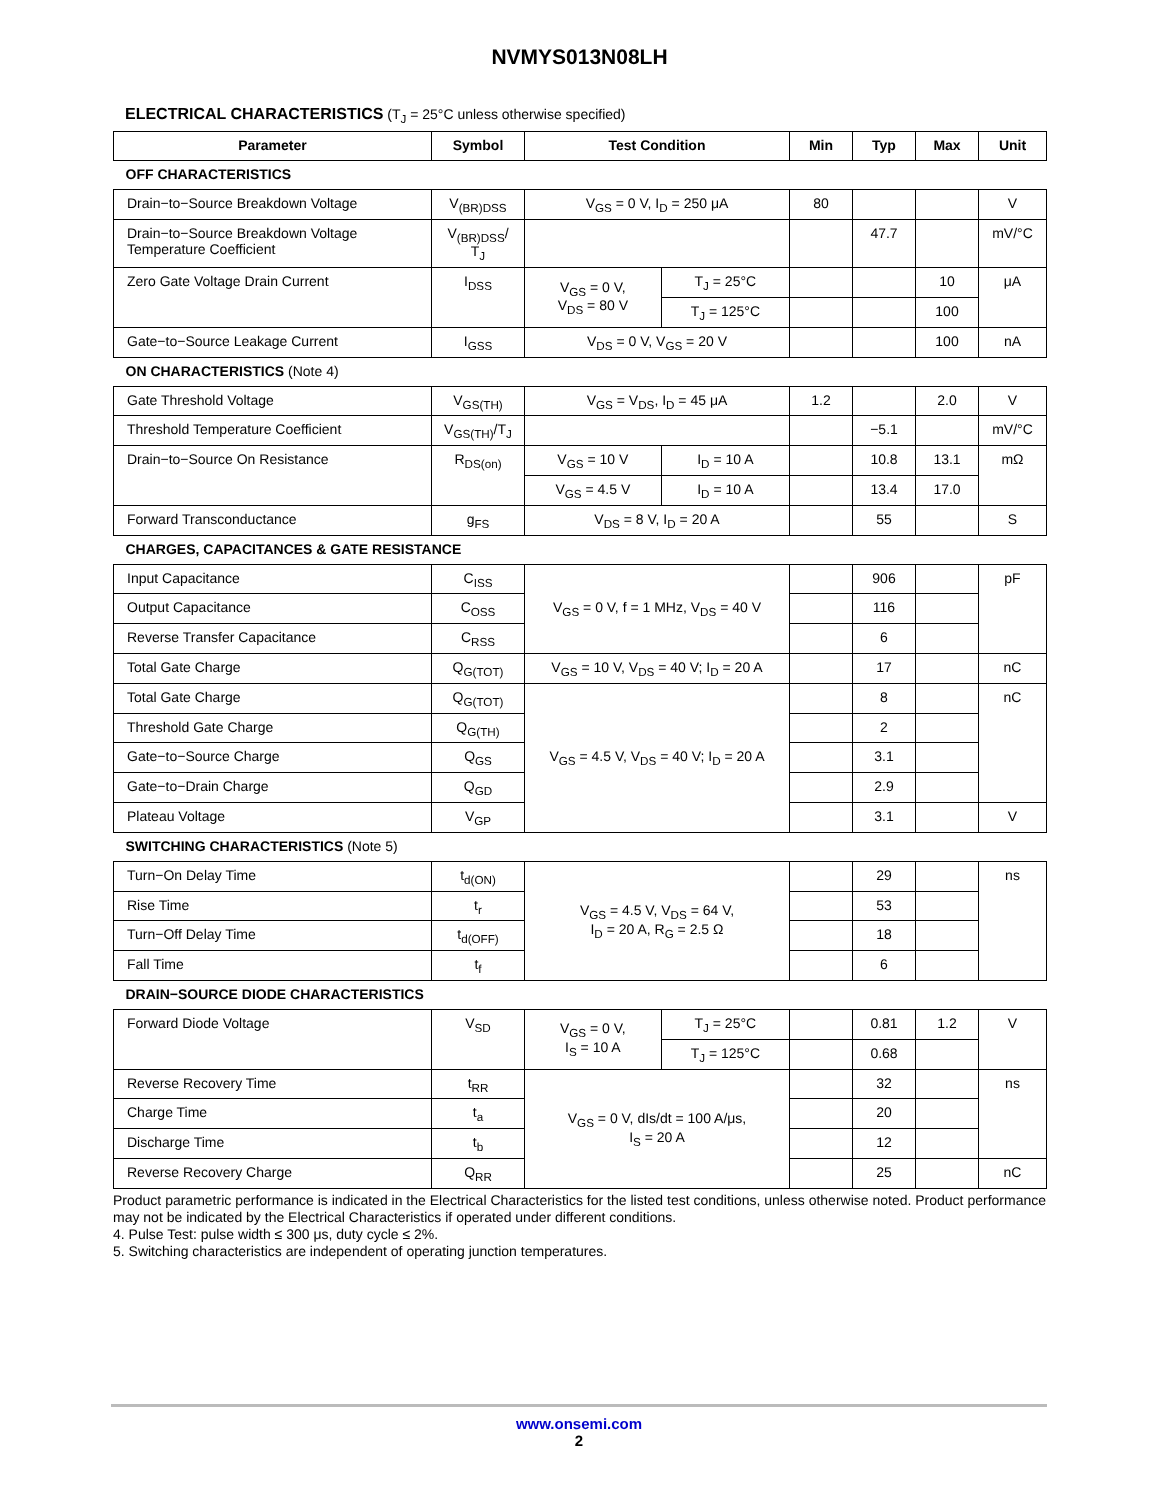NVMYS013N08LH
ELECTRICAL CHARACTERISTICS (T<sub>J</sub> = 25°C unless otherwise specified)
| Parameter | Symbol | Test Condition | | Min | Typ | Max | Unit |
| --- | --- | --- | --- | --- | --- | --- | --- |
| OFF CHARACTERISTICS | | | | | | | |
| Drain−to−Source Breakdown Voltage | V<sub>(BR)DSS</sub> | V<sub>GS</sub> = 0 V, I<sub>D</sub> = 250 μA | | 80 | | | V |
| Drain−to−Source Breakdown Voltage Temperature Coefficient | V<sub>(BR)DSS</sub>/ T<sub>J</sub> | | | | 47.7 | | mV/°C |
| Zero Gate Voltage Drain Current | I<sub>DSS</sub> | V<sub>GS</sub> = 0 V, V<sub>DS</sub> = 80 V | T<sub>J</sub> = 25°C | | | 10 | μA |
| | | | T<sub>J</sub> = 125°C | | | 100 | |
| Gate−to−Source Leakage Current | I<sub>GSS</sub> | V<sub>DS</sub> = 0 V, V<sub>GS</sub> = 20 V | | | | 100 | nA |
| ON CHARACTERISTICS (Note 4) | | | | | | | |
| Gate Threshold Voltage | V<sub>GS(TH)</sub> | V<sub>GS</sub> = V<sub>DS</sub>, I<sub>D</sub> = 45 μA | | 1.2 | | 2.0 | V |
| Threshold Temperature Coefficient | V<sub>GS(TH)</sub>/T<sub>J</sub> | | | | −5.1 | | mV/°C |
| Drain−to−Source On Resistance | R<sub>DS(on)</sub> | V<sub>GS</sub> = 10 V | I<sub>D</sub> = 10 A | | 10.8 | 13.1 | mΩ |
| | | V<sub>GS</sub> = 4.5 V | I<sub>D</sub> = 10 A | | 13.4 | 17.0 | |
| Forward Transconductance | g<sub>FS</sub> | V<sub>DS</sub> = 8 V, I<sub>D</sub> = 20 A | | | 55 | | S |
| CHARGES, CAPACITANCES & GATE RESISTANCE | | | | | | | |
| Input Capacitance | C<sub>ISS</sub> | V<sub>GS</sub> = 0 V, f = 1 MHz, V<sub>DS</sub> = 40 V | | | 906 | | pF |
| Output Capacitance | C<sub>OSS</sub> | | | | 116 | | |
| Reverse Transfer Capacitance | C<sub>RSS</sub> | | | | 6 | | |
| Total Gate Charge | Q<sub>G(TOT)</sub> | V<sub>GS</sub> = 10 V, V<sub>DS</sub> = 40 V; I<sub>D</sub> = 20 A | | | 17 | | nC |
| Total Gate Charge | Q<sub>G(TOT)</sub> | V<sub>GS</sub> = 4.5 V, V<sub>DS</sub> = 40 V; I<sub>D</sub> = 20 A | | | 8 | | nC |
| Threshold Gate Charge | Q<sub>G(TH)</sub> | | | | 2 | | |
| Gate−to−Source Charge | Q<sub>GS</sub> | | | | 3.1 | | |
| Gate−to−Drain Charge | Q<sub>GD</sub> | | | | 2.9 | | |
| Plateau Voltage | V<sub>GP</sub> | | | | 3.1 | | V |
| SWITCHING CHARACTERISTICS (Note 5) | | | | | | | |
| Turn−On Delay Time | t<sub>d(ON)</sub> | V<sub>GS</sub> = 4.5 V, V<sub>DS</sub> = 64 V, I<sub>D</sub> = 20 A, R<sub>G</sub> = 2.5 Ω | | | 29 | | ns |
| Rise Time | t<sub>r</sub> | | | | 53 | | |
| Turn−Off Delay Time | t<sub>d(OFF)</sub> | | | | 18 | | |
| Fall Time | t<sub>f</sub> | | | | 6 | | |
| DRAIN−SOURCE DIODE CHARACTERISTICS | | | | | | | |
| Forward Diode Voltage | V<sub>SD</sub> | V<sub>GS</sub> = 0 V, I<sub>S</sub> = 10 A | T<sub>J</sub> = 25°C | | 0.81 | 1.2 | V |
| | | | T<sub>J</sub> = 125°C | | 0.68 | | |
| Reverse Recovery Time | t<sub>RR</sub> | V<sub>GS</sub> = 0 V, dIs/dt = 100 A/μs, I<sub>S</sub> = 20 A | | | 32 | | ns |
| Charge Time | t<sub>a</sub> | | | | 20 | | |
| Discharge Time | t<sub>b</sub> | | | | 12 | | |
| Reverse Recovery Charge | Q<sub>RR</sub> | | | | 25 | | nC |
Product parametric performance is indicated in the Electrical Characteristics for the listed test conditions, unless otherwise noted. Product performance may not be indicated by the Electrical Characteristics if operated under different conditions.
4. Pulse Test: pulse width ≤ 300 μs, duty cycle ≤ 2%.
5. Switching characteristics are independent of operating junction temperatures.
www.onsemi.com
2